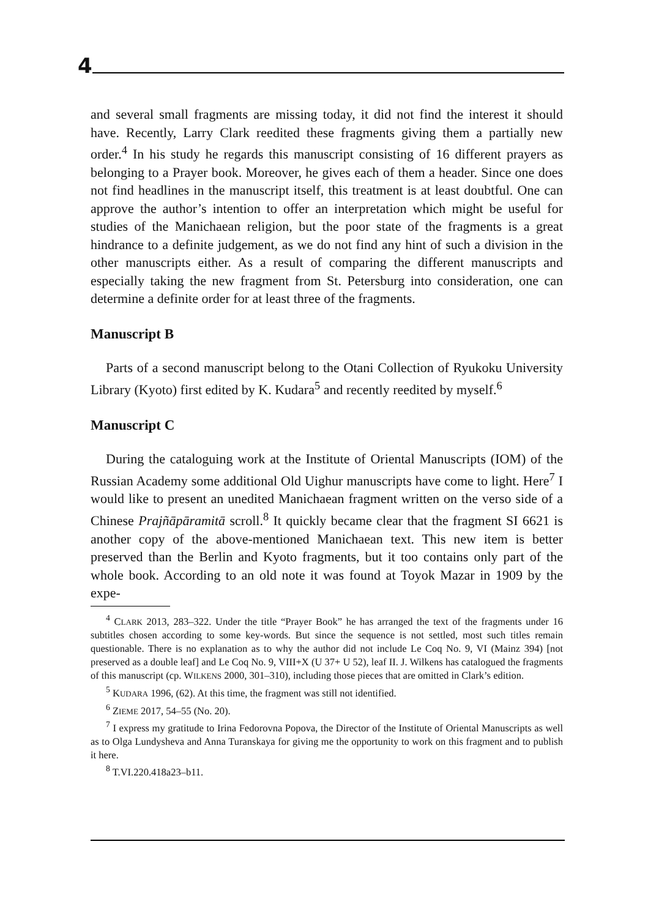4
and several small fragments are missing today, it did not find the interest it should have. Recently, Larry Clark reedited these fragments giving them a partially new order.<sup>4</sup> In his study he regards this manuscript consisting of 16 different prayers as belonging to a Prayer book. Moreover, he gives each of them a header. Since one does not find headlines in the manuscript itself, this treatment is at least doubtful. One can approve the author’s intention to offer an interpretation which might be useful for studies of the Manichaean religion, but the poor state of the fragments is a great hindrance to a definite judgement, as we do not find any hint of such a division in the other manuscripts either. As a result of comparing the different manuscripts and especially taking the new fragment from St. Petersburg into consideration, one can determine a definite order for at least three of the fragments.
Manuscript B
Parts of a second manuscript belong to the Otani Collection of Ryukoku University Library (Kyoto) first edited by K. Kudara<sup>5</sup> and recently reedited by myself.<sup>6</sup>
Manuscript C
During the cataloguing work at the Institute of Oriental Manuscripts (IOM) of the Russian Academy some additional Old Uighur manuscripts have come to light. Here<sup>7</sup> I would like to present an unedited Manichaean fragment written on the verso side of a Chinese Prajñāpāramitā scroll.<sup>8</sup> It quickly became clear that the fragment SI 6621 is another copy of the above-mentioned Manichaean text. This new item is better preserved than the Berlin and Kyoto fragments, but it too contains only part of the whole book. According to an old note it was found at Toyok Mazar in 1909 by the expe-
<sup>4</sup> CLARK 2013, 283–322. Under the title “Prayer Book” he has arranged the text of the fragments under 16 subtitles chosen according to some key-words. But since the sequence is not settled, most such titles remain questionable. There is no explanation as to why the author did not include Le Coq No. 9, VI (Mainz 394) [not preserved as a double leaf] and Le Coq No. 9, VIII+X (U 37+ U 52), leaf II. J. Wilkens has catalogued the fragments of this manuscript (cp. WILKENS 2000, 301–310), including those pieces that are omitted in Clark’s edition.
<sup>5</sup> KUDARA 1996, (62). At this time, the fragment was still not identified.
<sup>6</sup> ZIEME 2017, 54–55 (No. 20).
<sup>7</sup> I express my gratitude to Irina Fedorovna Popova, the Director of the Institute of Oriental Manuscripts as well as to Olga Lundysheva and Anna Turanskaya for giving me the opportunity to work on this fragment and to publish it here.
<sup>8</sup> T.VI.220.418a23–b11.